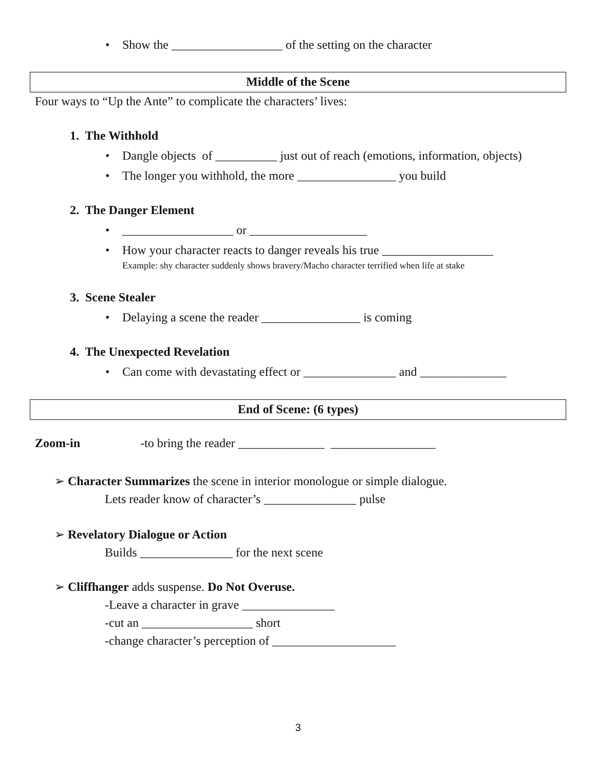• Show the __________________ of the setting on the character
Middle of the Scene
Four ways to “Up the Ante” to complicate the characters’ lives:
1. The Withhold
• Dangle objects of __________ just out of reach (emotions, information, objects)
• The longer you withhold, the more ________________ you build
2. The Danger Element
• __________________ or ___________________
• How your character reacts to danger reveals his true __________________
Example: shy character suddenly shows bravery/Macho character terrified when life at stake
3. Scene Stealer
• Delaying a scene the reader ________________ is coming
4. The Unexpected Revelation
• Can come with devastating effect or _______________ and ______________
End of Scene: (6 types)
Zoom-in -to bring the reader ______________ _________________
➢ Character Summarizes the scene in interior monologue or simple dialogue.
Lets reader know of character’s _______________ pulse
➢ Revelatory Dialogue or Action
Builds _______________ for the next scene
➢ Cliffhanger adds suspense. Do Not Overuse.
-Leave a character in grave _______________
-cut an __________________ short
-change character’s perception of ____________________
3